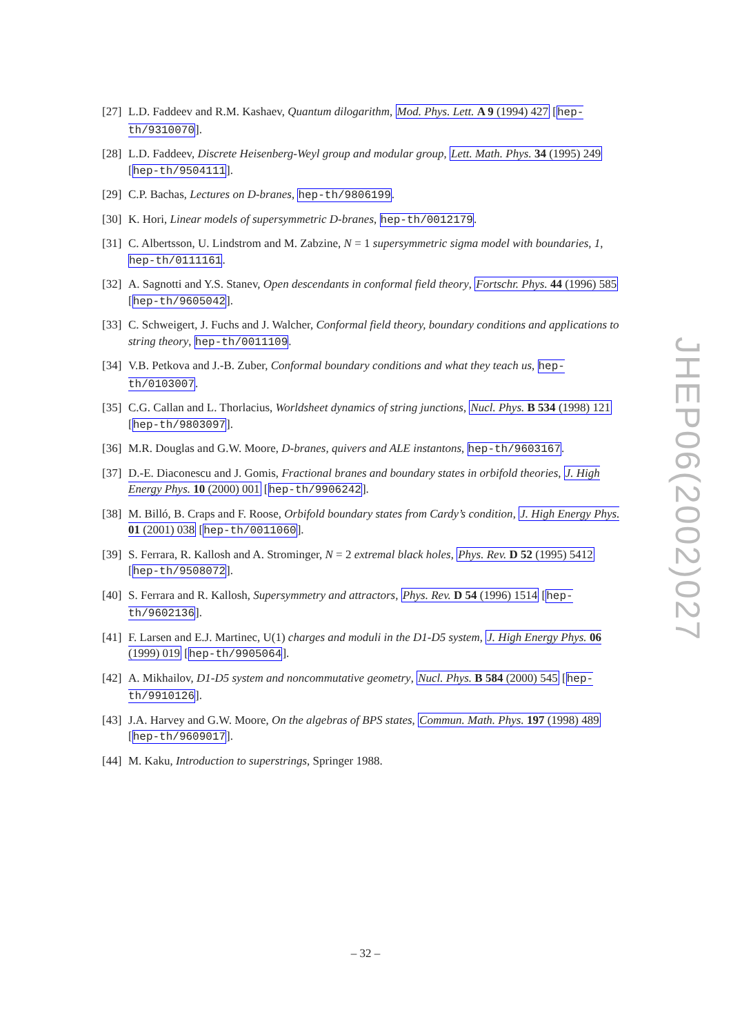[27] L.D. Faddeev and R.M. Kashaev, Quantum dilogarithm, Mod. Phys. Lett. A 9 (1994) 427 [hep-th/9310070].
[28] L.D. Faddeev, Discrete Heisenberg-Weyl group and modular group, Lett. Math. Phys. 34 (1995) 249 [hep-th/9504111].
[29] C.P. Bachas, Lectures on D-branes, hep-th/9806199.
[30] K. Hori, Linear models of supersymmetric D-branes, hep-th/0012179.
[31] C. Albertsson, U. Lindstrom and M. Zabzine, N = 1 supersymmetric sigma model with boundaries, 1, hep-th/0111161.
[32] A. Sagnotti and Y.S. Stanev, Open descendants in conformal field theory, Fortschr. Phys. 44 (1996) 585 [hep-th/9605042].
[33] C. Schweigert, J. Fuchs and J. Walcher, Conformal field theory, boundary conditions and applications to string theory, hep-th/0011109.
[34] V.B. Petkova and J.-B. Zuber, Conformal boundary conditions and what they teach us, hep-th/0103007.
[35] C.G. Callan and L. Thorlacius, Worldsheet dynamics of string junctions, Nucl. Phys. B 534 (1998) 121 [hep-th/9803097].
[36] M.R. Douglas and G.W. Moore, D-branes, quivers and ALE instantons, hep-th/9603167.
[37] D.-E. Diaconescu and J. Gomis, Fractional branes and boundary states in orbifold theories, J. High Energy Phys. 10 (2000) 001 [hep-th/9906242].
[38] M. Billó, B. Craps and F. Roose, Orbifold boundary states from Cardy’s condition, J. High Energy Phys. 01 (2001) 038 [hep-th/0011060].
[39] S. Ferrara, R. Kallosh and A. Strominger, N = 2 extremal black holes, Phys. Rev. D 52 (1995) 5412 [hep-th/9508072].
[40] S. Ferrara and R. Kallosh, Supersymmetry and attractors, Phys. Rev. D 54 (1996) 1514 [hep-th/9602136].
[41] F. Larsen and E.J. Martinec, U(1) charges and moduli in the D1-D5 system, J. High Energy Phys. 06 (1999) 019 [hep-th/9905064].
[42] A. Mikhailov, D1-D5 system and noncommutative geometry, Nucl. Phys. B 584 (2000) 545 [hep-th/9910126].
[43] J.A. Harvey and G.W. Moore, On the algebras of BPS states, Commun. Math. Phys. 197 (1998) 489 [hep-th/9609017].
[44] M. Kaku, Introduction to superstrings, Springer 1988.
JHEP06(2002)027
– 32 –